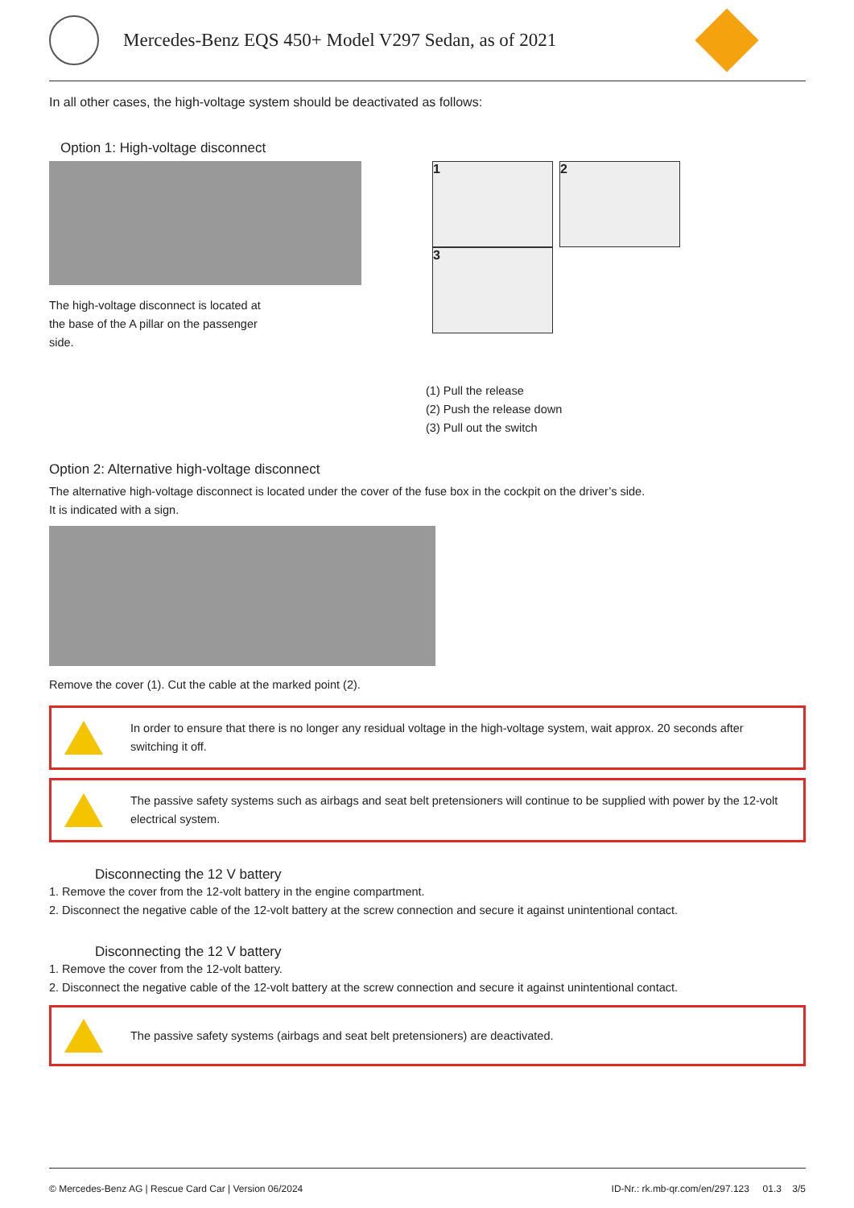Mercedes-Benz EQS 450+ Model V297 Sedan, as of 2021
In all other cases, the high-voltage system should be deactivated as follows:
Option 1: High-voltage disconnect
The high-voltage disconnect is located at the base of the A pillar on the passenger side.
1 2 3
(1) Pull the release
(2) Push the release down
(3) Pull out the switch
Option 2: Alternative high-voltage disconnect
The alternative high-voltage disconnect is located under the cover of the fuse box in the cockpit on the driver’s side.
It is indicated with a sign.
Remove the cover (1). Cut the cable at the marked point (2).
In order to ensure that there is no longer any residual voltage in the high-voltage system, wait approx. 20 seconds after switching it off.
The passive safety systems such as airbags and seat belt pretensioners will continue to be supplied with power by the 12-volt electrical system.
Disconnecting the 12 V battery
1. Remove the cover from the 12-volt battery in the engine compartment.
2. Disconnect the negative cable of the 12-volt battery at the screw connection and secure it against unintentional contact.
Disconnecting the 12 V battery
1. Remove the cover from the 12-volt battery.
2. Disconnect the negative cable of the 12-volt battery at the screw connection and secure it against unintentional contact.
The passive safety systems (airbags and seat belt pretensioners) are deactivated.
© Mercedes-Benz AG | Rescue Card Car | Version 06/2024 ID-Nr.: rk.mb-qr.com/en/297.123 01.3 3/5